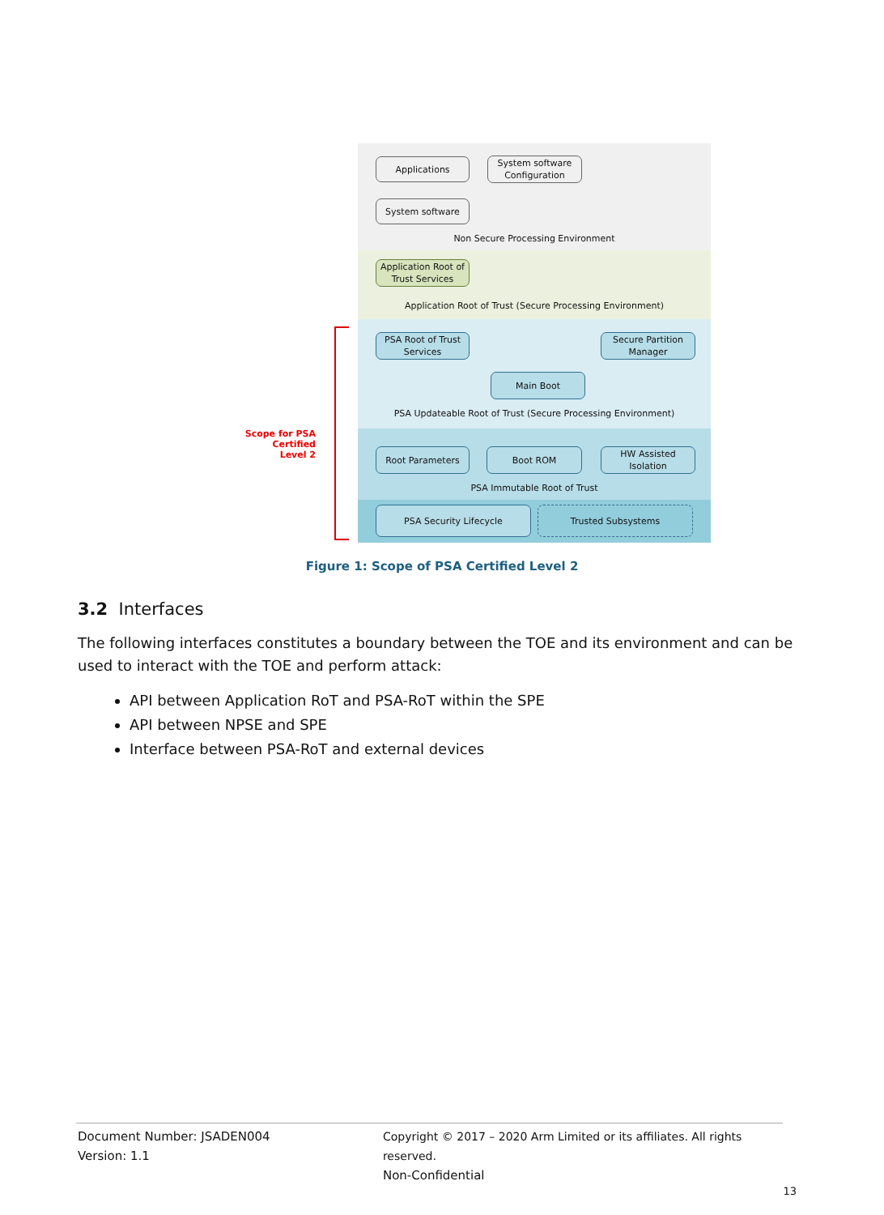Applications
System software Configuration
System software
Non Secure Processing Environment
Application Root of Trust Services
Application Root of Trust (Secure Processing Environment)
PSA Root of Trust Services
Secure Partition Manager
Main Boot
PSA Updateable Root of Trust (Secure Processing Environment)
Root Parameters Boot ROM
HW Assisted Isolation
PSA Immutable Root of Trust
PSA Security Lifecycle Trusted Subsystems
Scope for PSA Certified
Level 2
Figure 1: Scope of PSA Certified Level 2
3.2 Interfaces
The following interfaces constitutes a boundary between the TOE and its environment and can be used to interact with the TOE and perform attack:
API between Application RoT and PSA-RoT within the SPE
API between NPSE and SPE
Interface between PSA-RoT and external devices
Document Number: JSADEN004
Version: 1.1
Copyright © 2017 – 2020 Arm Limited or its affiliates. All rights reserved.
Non-Confidential
13